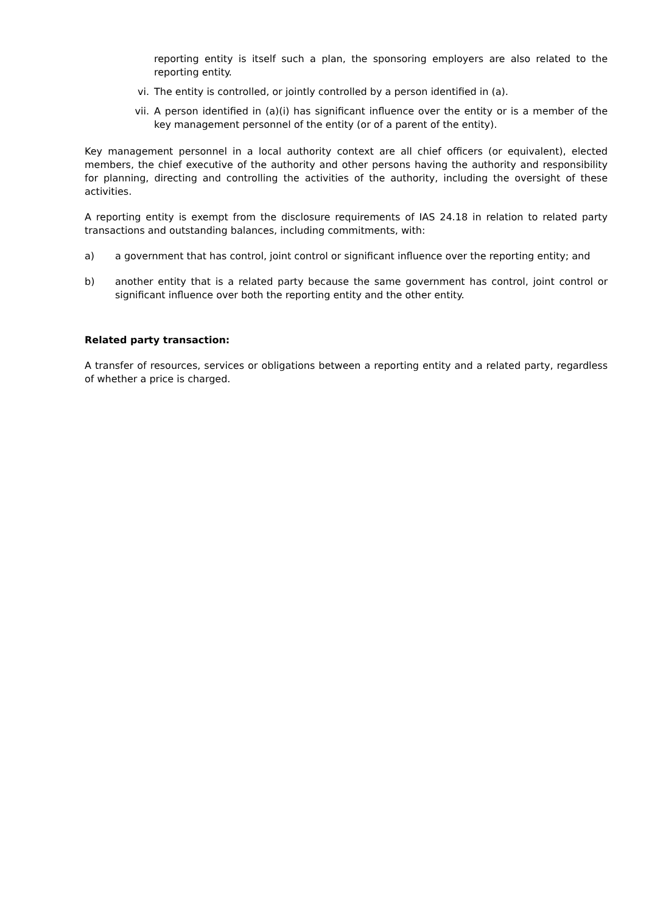reporting entity is itself such a plan, the sponsoring employers are also related to the reporting entity.
vi. The entity is controlled, or jointly controlled by a person identified in (a).
vii. A person identified in (a)(i) has significant influence over the entity or is a member of the key management personnel of the entity (or of a parent of the entity).
Key management personnel in a local authority context are all chief officers (or equivalent), elected members, the chief executive of the authority and other persons having the authority and responsibility for planning, directing and controlling the activities of the authority, including the oversight of these activities.
A reporting entity is exempt from the disclosure requirements of IAS 24.18 in relation to related party transactions and outstanding balances, including commitments, with:
a) a government that has control, joint control or significant influence over the reporting entity; and
b) another entity that is a related party because the same government has control, joint control or significant influence over both the reporting entity and the other entity.
Related party transaction:
A transfer of resources, services or obligations between a reporting entity and a related party, regardless of whether a price is charged.